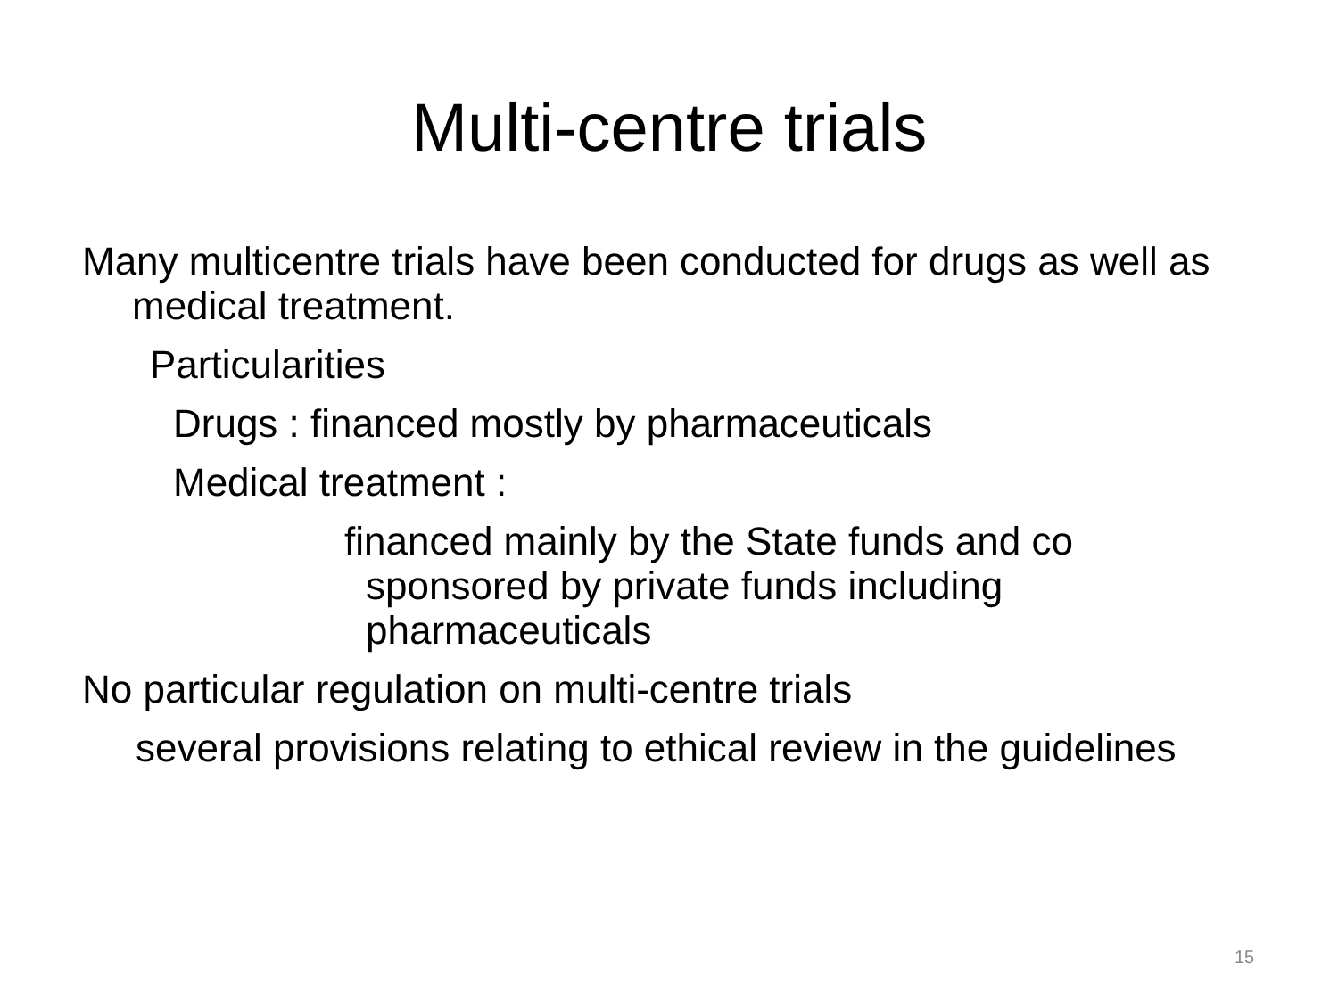Multi-centre trials
Many multicentre trials have been conducted for drugs as well as medical treatment.
Particularities
Drugs : financed mostly by pharmaceuticals
Medical treatment :
financed mainly by the State funds and co sponsored by private funds including pharmaceuticals
No particular regulation on multi-centre trials
several provisions relating to ethical review in the guidelines
15